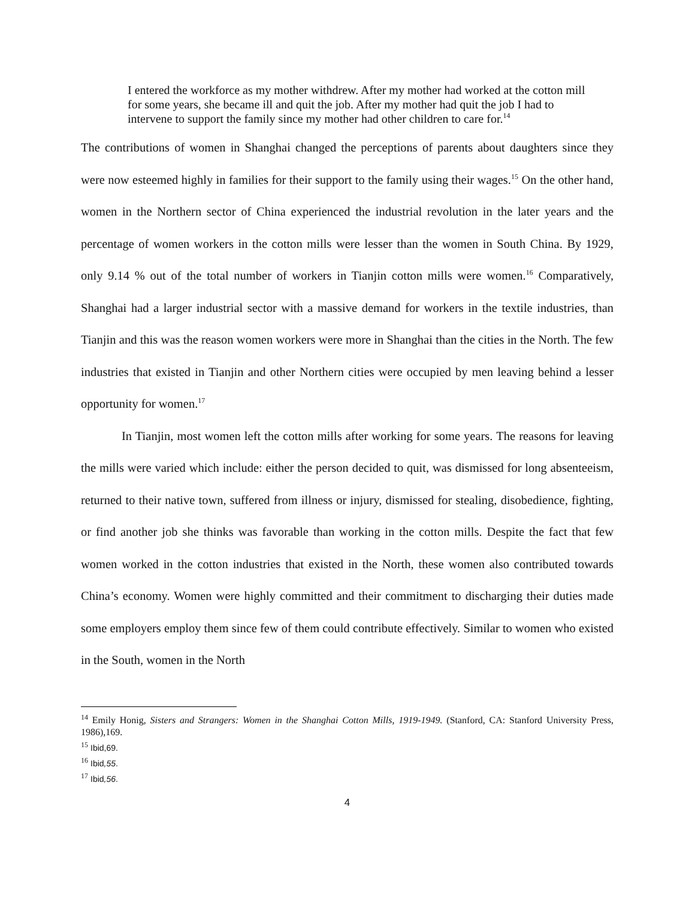I entered the workforce as my mother withdrew. After my mother had worked at the cotton mill for some years, she became ill and quit the job. After my mother had quit the job I had to intervene to support the family since my mother had other children to care for.<sup>14</sup>
The contributions of women in Shanghai changed the perceptions of parents about daughters since they were now esteemed highly in families for their support to the family using their wages.<sup>15</sup> On the other hand, women in the Northern sector of China experienced the industrial revolution in the later years and the percentage of women workers in the cotton mills were lesser than the women in South China. By 1929, only 9.14 % out of the total number of workers in Tianjin cotton mills were women.<sup>16</sup> Comparatively, Shanghai had a larger industrial sector with a massive demand for workers in the textile industries, than Tianjin and this was the reason women workers were more in Shanghai than the cities in the North. The few industries that existed in Tianjin and other Northern cities were occupied by men leaving behind a lesser opportunity for women.<sup>17</sup>
In Tianjin, most women left the cotton mills after working for some years. The reasons for leaving the mills were varied which include: either the person decided to quit, was dismissed for long absenteeism, returned to their native town, suffered from illness or injury, dismissed for stealing, disobedience, fighting, or find another job she thinks was favorable than working in the cotton mills. Despite the fact that few women worked in the cotton industries that existed in the North, these women also contributed towards China’s economy. Women were highly committed and their commitment to discharging their duties made some employers employ them since few of them could contribute effectively. Similar to women who existed in the South, women in the North
<sup>14</sup> Emily Honig, Sisters and Strangers: Women in the Shanghai Cotton Mills, 1919-1949. (Stanford, CA: Stanford University Press, 1986),169.
<sup>15</sup> Ibid,69.
<sup>16</sup> Ibid,55.
<sup>17</sup> Ibid,56.
4